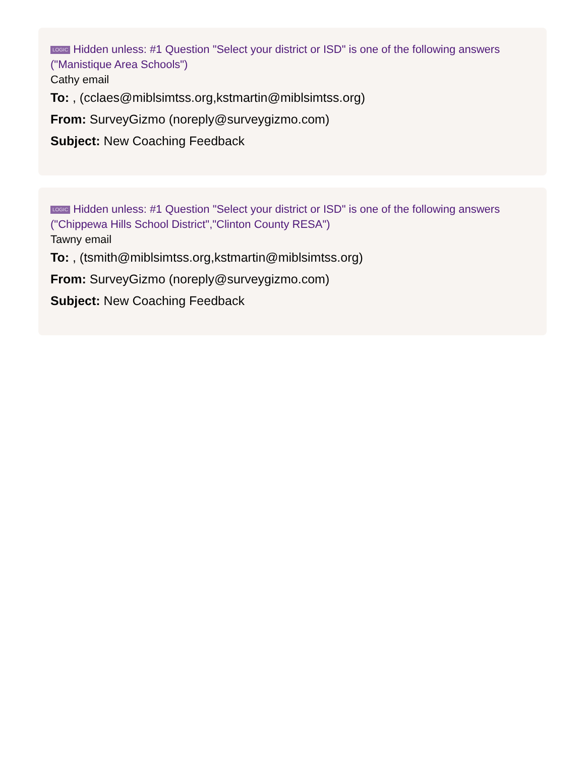LOGIC Hidden unless: #1 Question "Select your district or ISD" is one of the following answers ("Manistique Area Schools")
Cathy email
To: , (cclaes@miblsimtss.org,kstmartin@miblsimtss.org)
From: SurveyGizmo (noreply@surveygizmo.com)
Subject: New Coaching Feedback
LOGIC Hidden unless: #1 Question "Select your district or ISD" is one of the following answers ("Chippewa Hills School District","Clinton County RESA")
Tawny email
To: , (tsmith@miblsimtss.org,kstmartin@miblsimtss.org)
From: SurveyGizmo (noreply@surveygizmo.com)
Subject: New Coaching Feedback